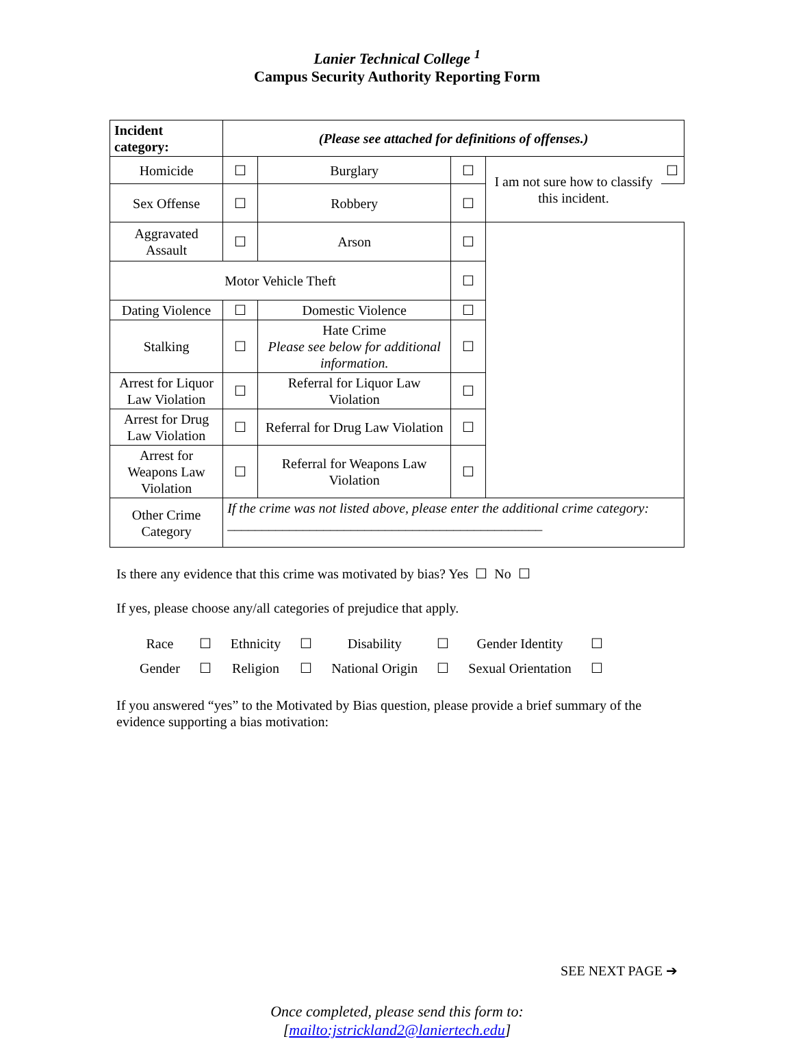Lanier Technical College <sup>1</sup>
Campus Security Authority Reporting Form
| Incident category: | (Please see attached for definitions of offenses.) | | | | |
| Homicide | ☐ | Burglary | ☐ | I am not sure how to classify this incident. | ☐ |
| Sex Offense | ☐ | Robbery | ☐ | | |
| Aggravated Assault | ☐ | Arson | ☐ | | |
| Motor Vehicle Theft | | | ☐ | | |
| Dating Violence | ☐ | Domestic Violence | ☐ | | |
| Stalking | ☐ | Hate Crime Please see below for additional information. | ☐ | | |
| Arrest for Liquor Law Violation | ☐ | Referral for Liquor Law Violation | ☐ | | |
| Arrest for Drug Law Violation | ☐ | Referral for Drug Law Violation | ☐ | | |
| Arrest for Weapons Law Violation | ☐ | Referral for Weapons Law Violation | ☐ | | |
| Other Crime Category | If the crime was not listed above, please enter the additional crime category: ______________________________________________ | | | | |
Is there any evidence that this crime was motivated by bias? Yes ☐ No ☐
If yes, please choose any/all categories of prejudice that apply.
| Race | ☐ | Ethnicity | ☐ | Disability | ☐ | Gender Identity | ☐ |
| Gender | ☐ | Religion | ☐ | National Origin | ☐ | Sexual Orientation | ☐ |
If you answered “yes” to the Motivated by Bias question, please provide a brief summary of the evidence supporting a bias motivation:
SEE NEXT PAGE ➔
Once completed, please send this form to:
[mailto:jstrickland2@laniertech.edu]